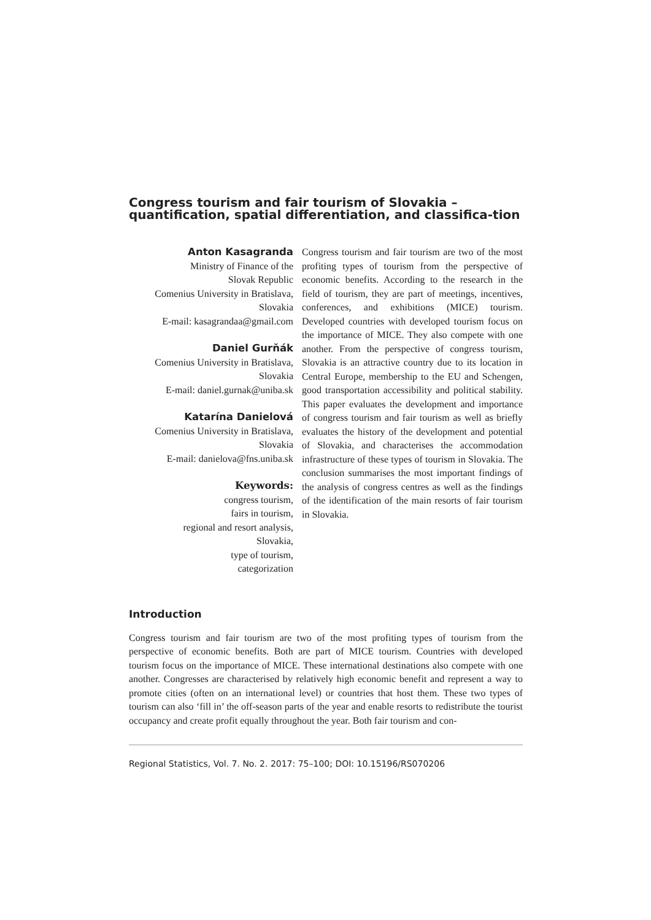Congress tourism and fair tourism of Slovakia – quantification, spatial differentiation, and classifica-tion
Anton Kasagranda
Ministry of Finance of the
Slovak Republic
Comenius University in Bratislava,
Slovakia
E-mail: kasagrandaa@gmail.com
Daniel Gurňák
Comenius University in Bratislava,
Slovakia
E-mail: daniel.gurnak@uniba.sk
Katarína Danielová
Comenius University in Bratislava,
Slovakia
E-mail: danielova@fns.uniba.sk
Keywords:
congress tourism,
fairs in tourism,
regional and resort analysis,
Slovakia,
type of tourism,
categorization
Congress tourism and fair tourism are two of the most profiting types of tourism from the perspective of economic benefits. According to the research in the field of tourism, they are part of meetings, incentives, conferences, and exhibitions (MICE) tourism. Developed countries with developed tourism focus on the importance of MICE. They also compete with one another. From the perspective of congress tourism, Slovakia is an attractive country due to its location in Central Europe, membership to the EU and Schengen, good transportation accessibility and political stability. This paper evaluates the development and importance of congress tourism and fair tourism as well as briefly evaluates the history of the development and potential of Slovakia, and characterises the accommodation infrastructure of these types of tourism in Slovakia. The conclusion summarises the most important findings of the analysis of congress centres as well as the findings of the identification of the main resorts of fair tourism in Slovakia.
Introduction
Congress tourism and fair tourism are two of the most profiting types of tourism from the perspective of economic benefits. Both are part of MICE tourism. Countries with developed tourism focus on the importance of MICE. These international destinations also compete with one another. Congresses are characterised by relatively high economic benefit and represent a way to promote cities (often on an international level) or countries that host them. These two types of tourism can also ‘fill in’ the off-season parts of the year and enable resorts to redistribute the tourist occupancy and create profit equally throughout the year. Both fair tourism and con-
Regional Statistics, Vol. 7. No. 2. 2017: 75–100; DOI: 10.15196/RS070206